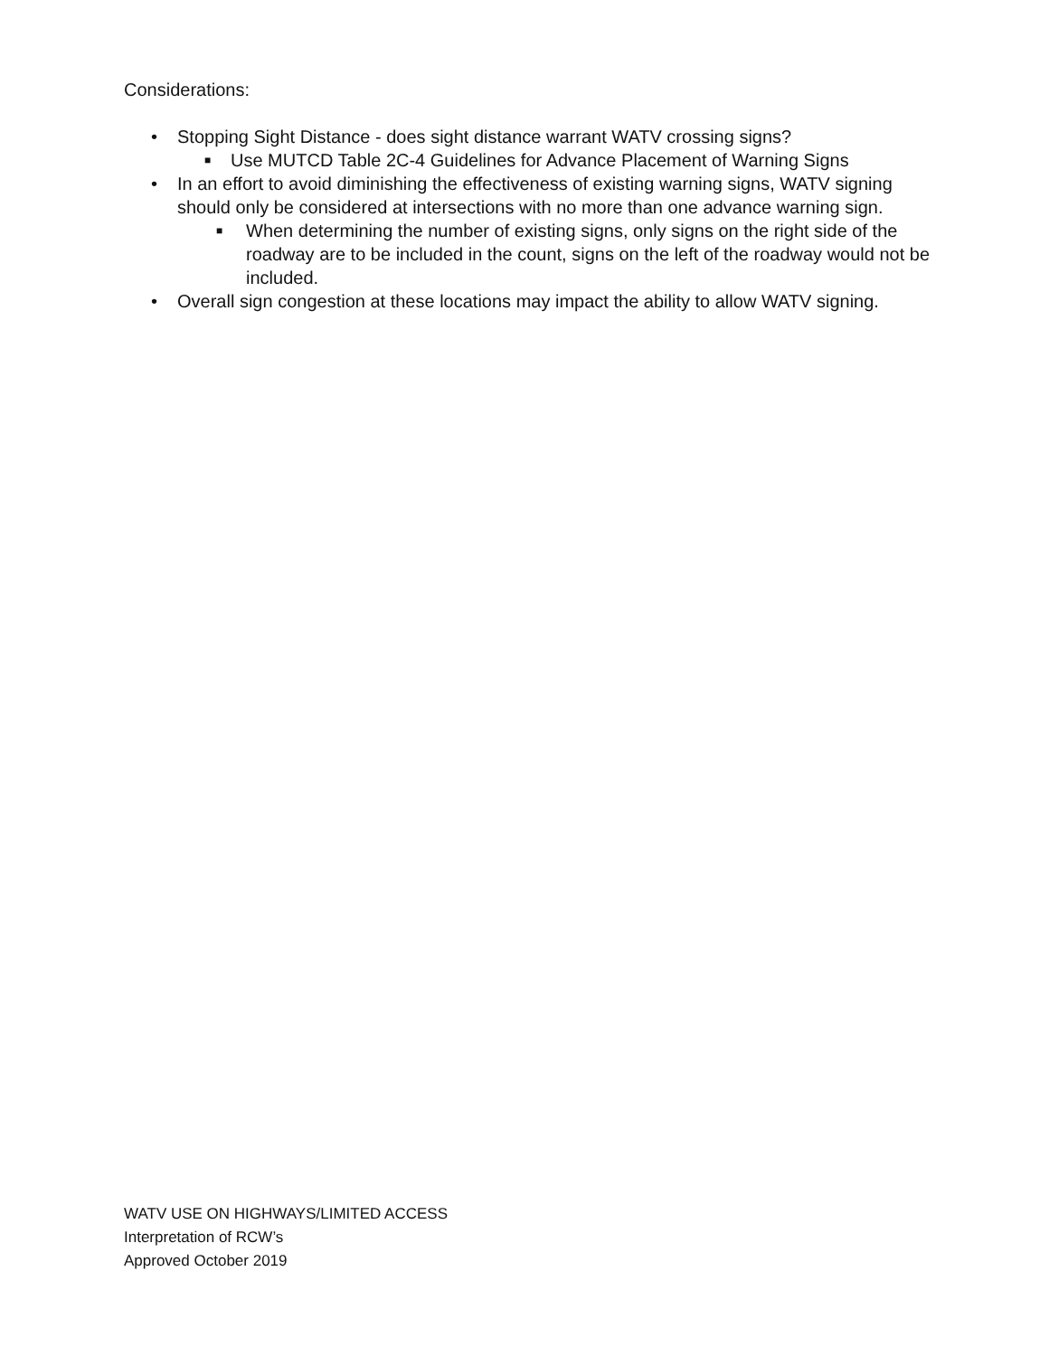Considerations:
• Stopping Sight Distance - does sight distance warrant WATV crossing signs?
■ Use MUTCD Table 2C-4 Guidelines for Advance Placement of Warning Signs
• In an effort to avoid diminishing the effectiveness of existing warning signs, WATV signing should only be considered at intersections with no more than one advance warning sign.
■ When determining the number of existing signs, only signs on the right side of the roadway are to be included in the count, signs on the left of the roadway would not be included.
• Overall sign congestion at these locations may impact the ability to allow WATV signing.
WATV USE ON HIGHWAYS/LIMITED ACCESS
Interpretation of RCW’s
Approved October 2019